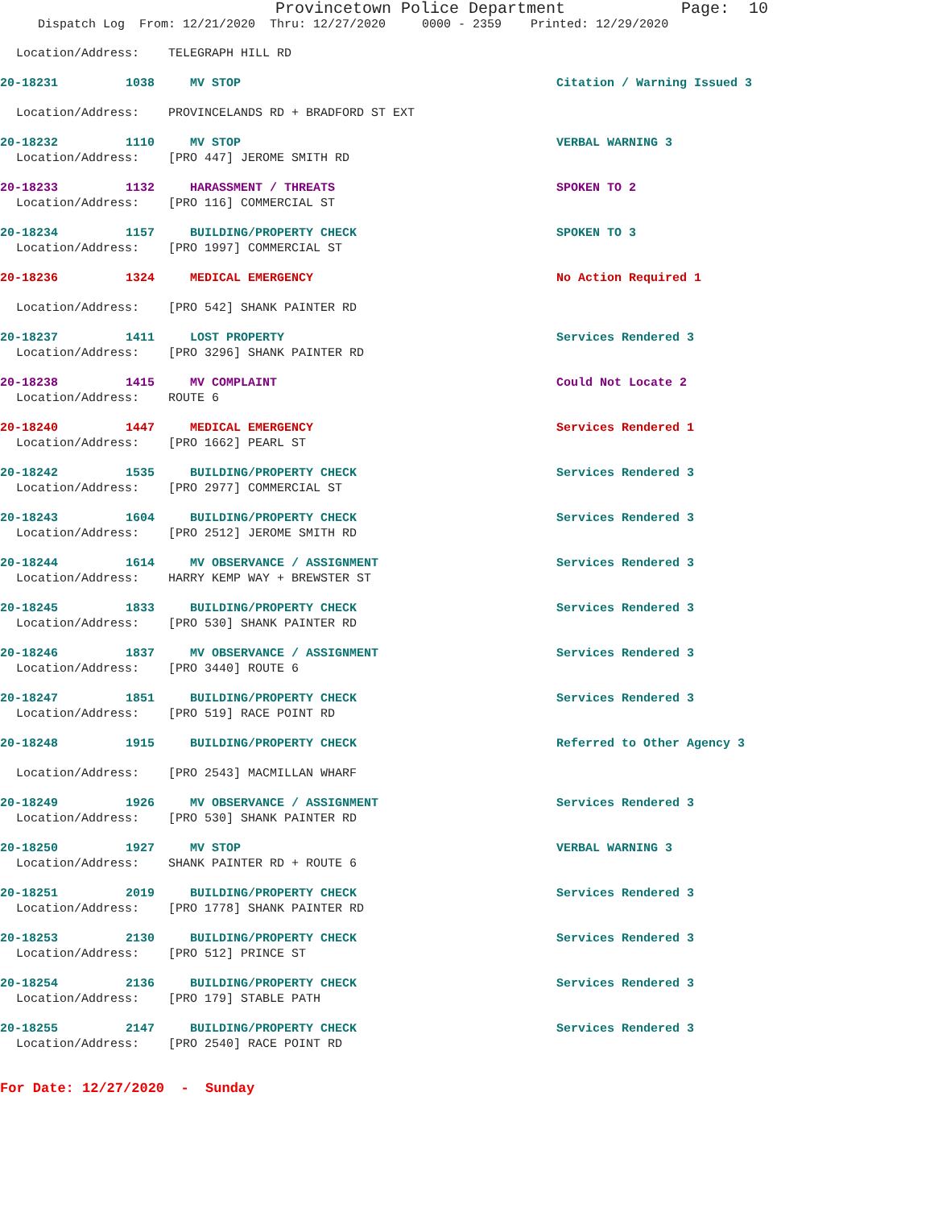Provincetown Police Department Page: 10
Dispatch Log From: 12/21/2020 Thru: 12/27/2020 0000 - 2359 Printed: 12/29/2020
Location/Address: TELEGRAPH HILL RD
20-18231 1038 MV STOP Citation / Warning Issued 3
Location/Address: PROVINCELANDS RD + BRADFORD ST EXT
20-18232 1110 MV STOP VERBAL WARNING 3
Location/Address: [PRO 447] JEROME SMITH RD
20-18233 1132 HARASSMENT / THREATS SPOKEN TO 2
Location/Address: [PRO 116] COMMERCIAL ST
20-18234 1157 BUILDING/PROPERTY CHECK SPOKEN TO 3
Location/Address: [PRO 1997] COMMERCIAL ST
20-18236 1324 MEDICAL EMERGENCY No Action Required 1
Location/Address: [PRO 542] SHANK PAINTER RD
20-18237 1411 LOST PROPERTY Services Rendered 3
Location/Address: [PRO 3296] SHANK PAINTER RD
20-18238 1415 MV COMPLAINT Could Not Locate 2
Location/Address: ROUTE 6
20-18240 1447 MEDICAL EMERGENCY Services Rendered 1
Location/Address: [PRO 1662] PEARL ST
20-18242 1535 BUILDING/PROPERTY CHECK Services Rendered 3
Location/Address: [PRO 2977] COMMERCIAL ST
20-18243 1604 BUILDING/PROPERTY CHECK Services Rendered 3
Location/Address: [PRO 2512] JEROME SMITH RD
20-18244 1614 MV OBSERVANCE / ASSIGNMENT Services Rendered 3
Location/Address: HARRY KEMP WAY + BREWSTER ST
20-18245 1833 BUILDING/PROPERTY CHECK Services Rendered 3
Location/Address: [PRO 530] SHANK PAINTER RD
20-18246 1837 MV OBSERVANCE / ASSIGNMENT Services Rendered 3
Location/Address: [PRO 3440] ROUTE 6
20-18247 1851 BUILDING/PROPERTY CHECK Services Rendered 3
Location/Address: [PRO 519] RACE POINT RD
20-18248 1915 BUILDING/PROPERTY CHECK Referred to Other Agency 3
Location/Address: [PRO 2543] MACMILLAN WHARF
20-18249 1926 MV OBSERVANCE / ASSIGNMENT Services Rendered 3
Location/Address: [PRO 530] SHANK PAINTER RD
20-18250 1927 MV STOP VERBAL WARNING 3
Location/Address: SHANK PAINTER RD + ROUTE 6
20-18251 2019 BUILDING/PROPERTY CHECK Services Rendered 3
Location/Address: [PRO 1778] SHANK PAINTER RD
20-18253 2130 BUILDING/PROPERTY CHECK Services Rendered 3
Location/Address: [PRO 512] PRINCE ST
20-18254 2136 BUILDING/PROPERTY CHECK Services Rendered 3
Location/Address: [PRO 179] STABLE PATH
20-18255 2147 BUILDING/PROPERTY CHECK Services Rendered 3
Location/Address: [PRO 2540] RACE POINT RD
For Date: 12/27/2020 - Sunday